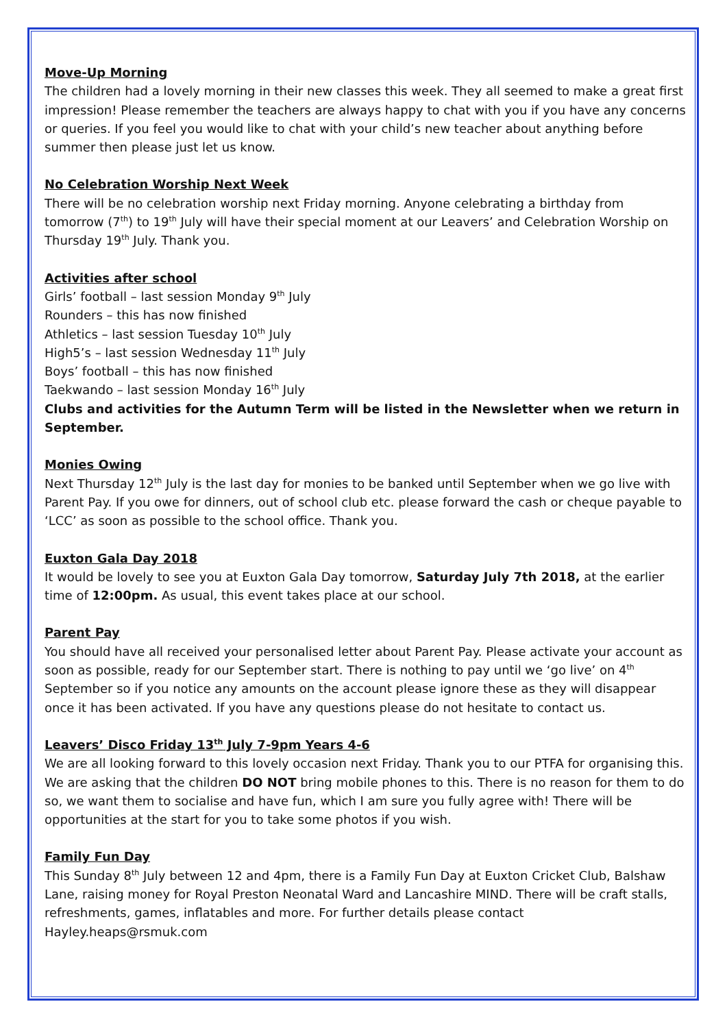Move-Up Morning
The children had a lovely morning in their new classes this week. They all seemed to make a great first impression! Please remember the teachers are always happy to chat with you if you have any concerns or queries. If you feel you would like to chat with your child’s new teacher about anything before summer then please just let us know.
No Celebration Worship Next Week
There will be no celebration worship next Friday morning. Anyone celebrating a birthday from tomorrow (7<sup>th</sup>) to 19<sup>th</sup> July will have their special moment at our Leavers’ and Celebration Worship on Thursday 19<sup>th</sup> July. Thank you.
Activities after school
Girls’ football – last session Monday 9<sup>th</sup> July
Rounders – this has now finished
Athletics – last session Tuesday 10<sup>th</sup> July
High5’s – last session Wednesday 11<sup>th</sup> July
Boys’ football – this has now finished
Taekwando – last session Monday 16<sup>th</sup> July
Clubs and activities for the Autumn Term will be listed in the Newsletter when we return in September.
Monies Owing
Next Thursday 12<sup>th</sup> July is the last day for monies to be banked until September when we go live with Parent Pay. If you owe for dinners, out of school club etc. please forward the cash or cheque payable to ‘LCC’ as soon as possible to the school office. Thank you.
Euxton Gala Day 2018
It would be lovely to see you at Euxton Gala Day tomorrow, Saturday July 7th 2018, at the earlier time of 12:00pm. As usual, this event takes place at our school.
Parent Pay
You should have all received your personalised letter about Parent Pay. Please activate your account as soon as possible, ready for our September start. There is nothing to pay until we ‘go live’ on 4<sup>th</sup> September so if you notice any amounts on the account please ignore these as they will disappear once it has been activated. If you have any questions please do not hesitate to contact us.
Leavers’ Disco Friday 13<sup>th</sup> July 7-9pm Years 4-6
We are all looking forward to this lovely occasion next Friday. Thank you to our PTFA for organising this. We are asking that the children DO NOT bring mobile phones to this. There is no reason for them to do so, we want them to socialise and have fun, which I am sure you fully agree with! There will be opportunities at the start for you to take some photos if you wish.
Family Fun Day
This Sunday 8<sup>th</sup> July between 12 and 4pm, there is a Family Fun Day at Euxton Cricket Club, Balshaw Lane, raising money for Royal Preston Neonatal Ward and Lancashire MIND. There will be craft stalls, refreshments, games, inflatables and more. For further details please contact Hayley.heaps@rsmuk.com